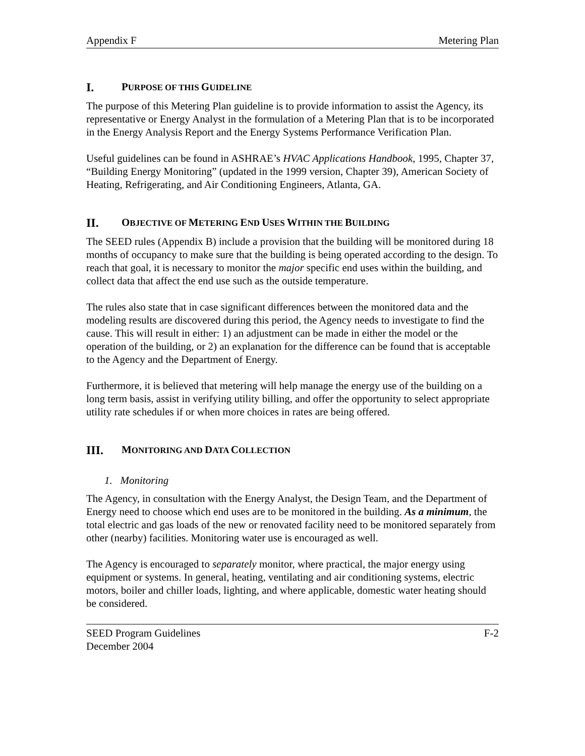Appendix F Metering Plan
I. PURPOSE OF THIS GUIDELINE
The purpose of this Metering Plan guideline is to provide information to assist the Agency, its representative or Energy Analyst in the formulation of a Metering Plan that is to be incorporated in the Energy Analysis Report and the Energy Systems Performance Verification Plan.
Useful guidelines can be found in ASHRAE’s HVAC Applications Handbook, 1995, Chapter 37, “Building Energy Monitoring” (updated in the 1999 version, Chapter 39), American Society of Heating, Refrigerating, and Air Conditioning Engineers, Atlanta, GA.
II. OBJECTIVE OF METERING END USES WITHIN THE BUILDING
The SEED rules (Appendix B) include a provision that the building will be monitored during 18 months of occupancy to make sure that the building is being operated according to the design. To reach that goal, it is necessary to monitor the major specific end uses within the building, and collect data that affect the end use such as the outside temperature.
The rules also state that in case significant differences between the monitored data and the modeling results are discovered during this period, the Agency needs to investigate to find the cause. This will result in either: 1) an adjustment can be made in either the model or the operation of the building, or 2) an explanation for the difference can be found that is acceptable to the Agency and the Department of Energy.
Furthermore, it is believed that metering will help manage the energy use of the building on a long term basis, assist in verifying utility billing, and offer the opportunity to select appropriate utility rate schedules if or when more choices in rates are being offered.
III. MONITORING AND DATA COLLECTION
1. Monitoring
The Agency, in consultation with the Energy Analyst, the Design Team, and the Department of Energy need to choose which end uses are to be monitored in the building. As a minimum, the total electric and gas loads of the new or renovated facility need to be monitored separately from other (nearby) facilities. Monitoring water use is encouraged as well.
The Agency is encouraged to separately monitor, where practical, the major energy using equipment or systems. In general, heating, ventilating and air conditioning systems, electric motors, boiler and chiller loads, lighting, and where applicable, domestic water heating should be considered.
SEED Program Guidelines F-2
December 2004